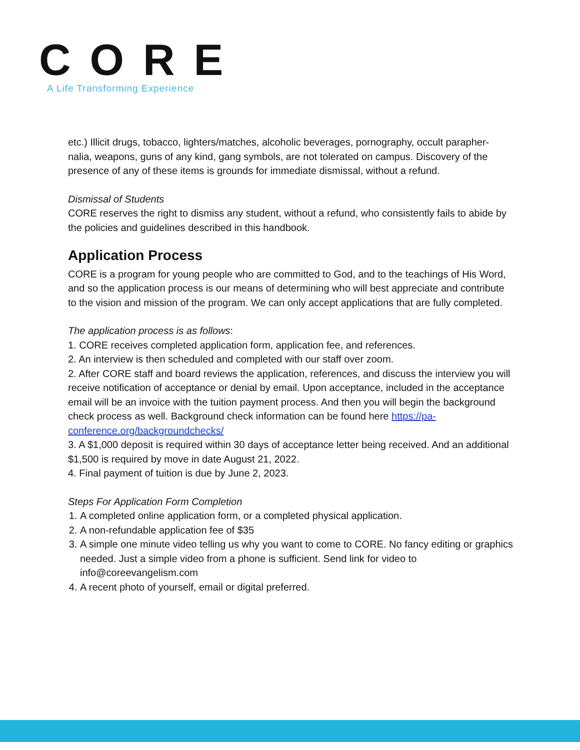CORE
A Life Transforming Experience
etc.) Illicit drugs, tobacco, lighters/matches, alcoholic beverages, pornography, occult parapher-nalia, weapons, guns of any kind, gang symbols, are not tolerated on campus. Discovery of the presence of any of these items is grounds for immediate dismissal, without a refund.
Dismissal of Students
CORE reserves the right to dismiss any student, without a refund, who consistently fails to abide by the policies and guidelines described in this handbook.
Application Process
CORE is a program for young people who are committed to God, and to the teachings of His Word, and so the application process is our means of determining who will best appreciate and contribute to the vision and mission of the program. We can only accept applications that are fully completed.
The application process is as follows:
1. CORE receives completed application form, application fee, and references.
2. An interview is then scheduled and completed with our staff over zoom.
2. After CORE staff and board reviews the application, references, and discuss the interview you will receive notification of acceptance or denial by email. Upon acceptance, included in the acceptance email will be an invoice with the tuition payment process. And then you will begin the background check process as well. Background check information can be found here https://pa-conference.org/backgroundchecks/
3. A $1,000 deposit is required within 30 days of acceptance letter being received. And an additional $1,500 is required by move in date August 21, 2022.
4. Final payment of tuition is due by June 2, 2023.
Steps For Application Form Completion
1. A completed online application form, or a completed physical application.
2. A non-refundable application fee of $35
3. A simple one minute video telling us why you want to come to CORE. No fancy editing or graphics needed. Just a simple video from a phone is sufficient. Send link for video to info@coreevangelism.com
4. A recent photo of yourself, email or digital preferred.